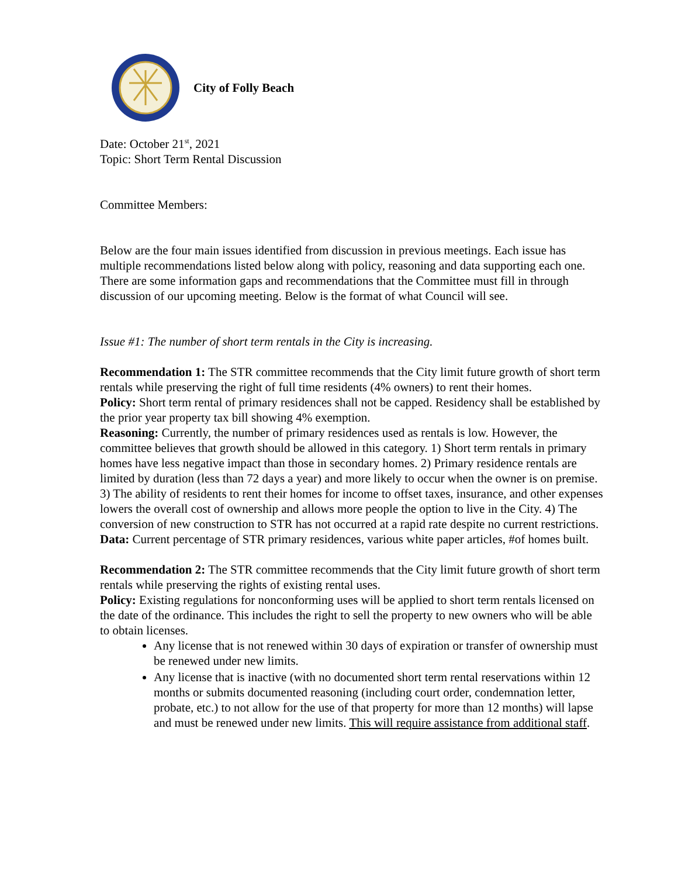City of Folly Beach
Date: October 21<sup>st</sup>, 2021
Topic: Short Term Rental Discussion
Committee Members:
Below are the four main issues identified from discussion in previous meetings. Each issue has multiple recommendations listed below along with policy, reasoning and data supporting each one. There are some information gaps and recommendations that the Committee must fill in through discussion of our upcoming meeting. Below is the format of what Council will see.
Issue #1: The number of short term rentals in the City is increasing.
Recommendation 1: The STR committee recommends that the City limit future growth of short term rentals while preserving the right of full time residents (4% owners) to rent their homes.
Policy: Short term rental of primary residences shall not be capped. Residency shall be established by the prior year property tax bill showing 4% exemption.
Reasoning: Currently, the number of primary residences used as rentals is low. However, the committee believes that growth should be allowed in this category. 1) Short term rentals in primary homes have less negative impact than those in secondary homes. 2) Primary residence rentals are limited by duration (less than 72 days a year) and more likely to occur when the owner is on premise. 3) The ability of residents to rent their homes for income to offset taxes, insurance, and other expenses lowers the overall cost of ownership and allows more people the option to live in the City. 4) The conversion of new construction to STR has not occurred at a rapid rate despite no current restrictions.
Data: Current percentage of STR primary residences, various white paper articles, #of homes built.
Recommendation 2: The STR committee recommends that the City limit future growth of short term rentals while preserving the rights of existing rental uses.
Policy: Existing regulations for nonconforming uses will be applied to short term rentals licensed on the date of the ordinance. This includes the right to sell the property to new owners who will be able to obtain licenses.
Any license that is not renewed within 30 days of expiration or transfer of ownership must be renewed under new limits.
Any license that is inactive (with no documented short term rental reservations within 12 months or submits documented reasoning (including court order, condemnation letter, probate, etc.) to not allow for the use of that property for more than 12 months) will lapse and must be renewed under new limits. This will require assistance from additional staff.